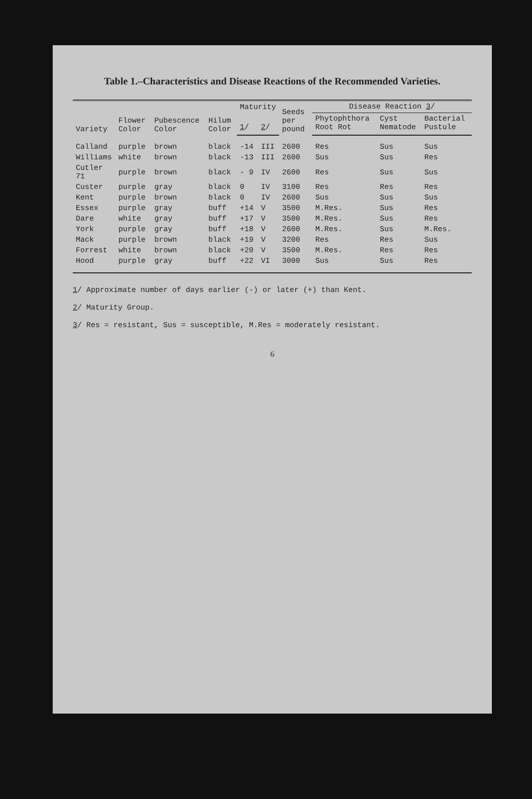Table 1.–Characteristics and Disease Reactions of the Recommended Varieties.
| Variety | Flower Color | Pubescence Color | Hilum Color | Maturity | | Seeds per pound | Disease Reaction 3 / | | |
| --- | --- | --- | --- | --- | --- | --- | --- | --- | --- |
| | | | | 1 / | 2 / | | Phytophthora Root Rot | Cyst Nematode | Bacterial Pustule |
| Calland | purple | brown | black | -14 | III | 2600 | Res | Sus | Sus |
| Williams | white | brown | black | -13 | III | 2600 | Sus | Sus | Res |
| Cutler 71 | purple | brown | black | - 9 | IV | 2600 | Res | Sus | Sus |
| Custer | purple | gray | black | 0 | IV | 3100 | Res | Res | Res |
| Kent | purple | brown | black | 0 | IV | 2600 | Sus | Sus | Sus |
| Essex | purple | gray | buff | +14 | V | 3500 | M.Res. | Sus | Res |
| Dare | white | gray | buff | +17 | V | 3500 | M.Res. | Sus | Res |
| York | purple | gray | buff | +18 | V | 2600 | M.Res. | Sus | M.Res. |
| Mack | purple | brown | black | +19 | V | 3200 | Res | Res | Sus |
| Forrest | white | brown | black | +20 | V | 3500 | M.Res. | Res | Res |
| Hood | purple | gray | buff | +22 | VI | 3000 | Sus | Sus | Res |
1/ Approximate number of days earlier (-) or later (+) than Kent.
2/ Maturity Group.
3/ Res = resistant, Sus = susceptible, M.Res = moderately resistant.
6